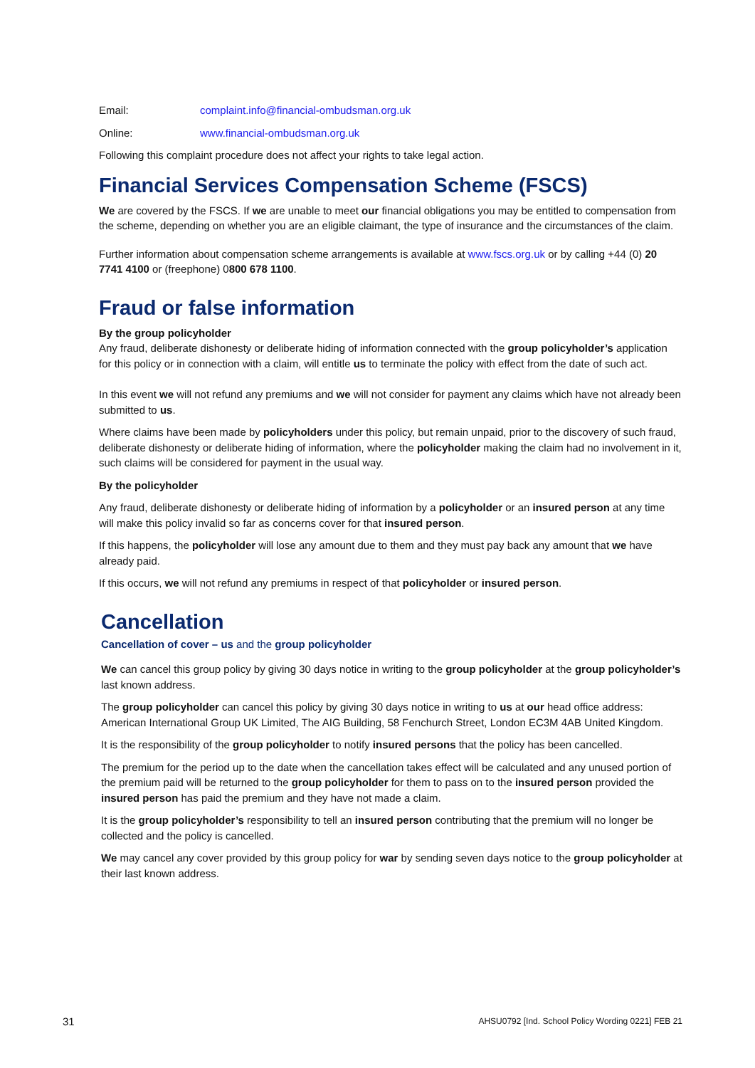Email: complaint.info@financial-ombudsman.org.uk
Online: www.financial-ombudsman.org.uk
Following this complaint procedure does not affect your rights to take legal action.
Financial Services Compensation Scheme (FSCS)
We are covered by the FSCS. If we are unable to meet our financial obligations you may be entitled to compensation from the scheme, depending on whether you are an eligible claimant, the type of insurance and the circumstances of the claim.
Further information about compensation scheme arrangements is available at www.fscs.org.uk or by calling +44 (0) 20 7741 4100 or (freephone) 0800 678 1100.
Fraud or false information
By the group policyholder
Any fraud, deliberate dishonesty or deliberate hiding of information connected with the group policyholder’s application for this policy or in connection with a claim, will entitle us to terminate the policy with effect from the date of such act.
In this event we will not refund any premiums and we will not consider for payment any claims which have not already been submitted to us.
Where claims have been made by policyholders under this policy, but remain unpaid, prior to the discovery of such fraud, deliberate dishonesty or deliberate hiding of information, where the policyholder making the claim had no involvement in it, such claims will be considered for payment in the usual way.
By the policyholder
Any fraud, deliberate dishonesty or deliberate hiding of information by a policyholder or an insured person at any time will make this policy invalid so far as concerns cover for that insured person.
If this happens, the policyholder will lose any amount due to them and they must pay back any amount that we have already paid.
If this occurs, we will not refund any premiums in respect of that policyholder or insured person.
Cancellation
Cancellation of cover – us and the group policyholder
We can cancel this group policy by giving 30 days notice in writing to the group policyholder at the group policyholder’s last known address.
The group policyholder can cancel this policy by giving 30 days notice in writing to us at our head office address: American International Group UK Limited, The AIG Building, 58 Fenchurch Street, London EC3M 4AB United Kingdom.
It is the responsibility of the group policyholder to notify insured persons that the policy has been cancelled.
The premium for the period up to the date when the cancellation takes effect will be calculated and any unused portion of the premium paid will be returned to the group policyholder for them to pass on to the insured person provided the insured person has paid the premium and they have not made a claim.
It is the group policyholder’s responsibility to tell an insured person contributing that the premium will no longer be collected and the policy is cancelled.
We may cancel any cover provided by this group policy for war by sending seven days notice to the group policyholder at their last known address.
31 AHSU0792 [Ind. School Policy Wording 0221] FEB 21